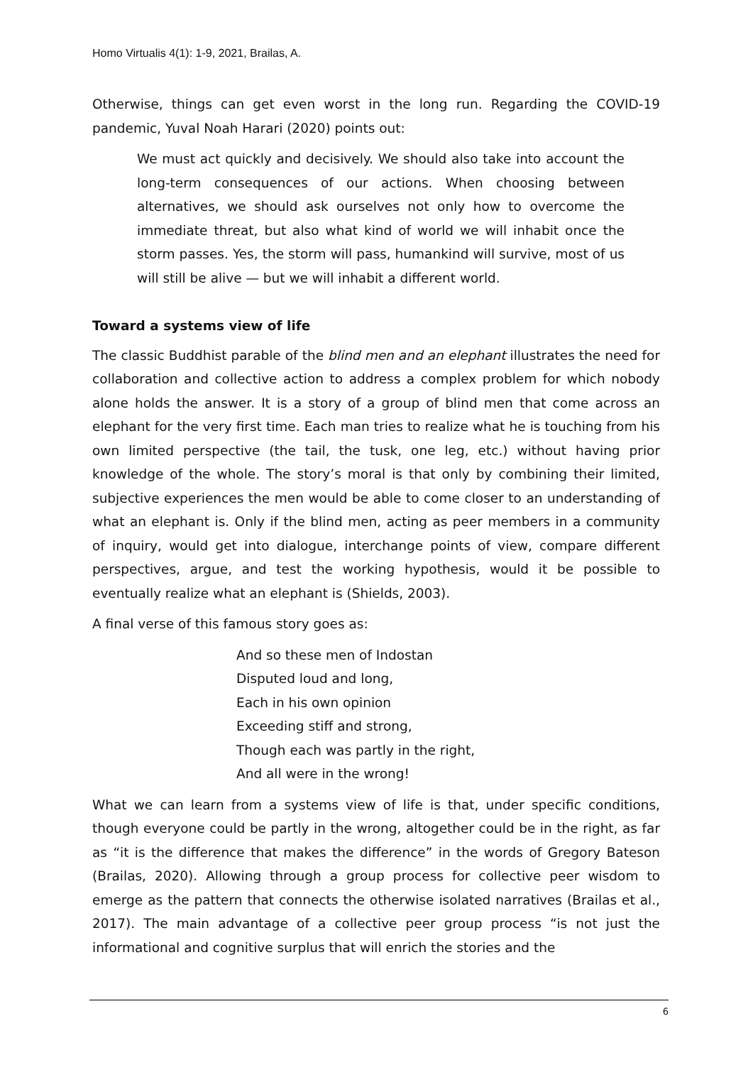Homo Virtualis 4(1): 1-9, 2021, Brailas, A.
Otherwise, things can get even worst in the long run. Regarding the COVID-19 pandemic, Yuval Noah Harari (2020) points out:
We must act quickly and decisively. We should also take into account the long-term consequences of our actions. When choosing between alternatives, we should ask ourselves not only how to overcome the immediate threat, but also what kind of world we will inhabit once the storm passes. Yes, the storm will pass, humankind will survive, most of us will still be alive — but we will inhabit a different world.
Toward a systems view of life
The classic Buddhist parable of the blind men and an elephant illustrates the need for collaboration and collective action to address a complex problem for which nobody alone holds the answer. It is a story of a group of blind men that come across an elephant for the very first time. Each man tries to realize what he is touching from his own limited perspective (the tail, the tusk, one leg, etc.) without having prior knowledge of the whole. The story’s moral is that only by combining their limited, subjective experiences the men would be able to come closer to an understanding of what an elephant is. Only if the blind men, acting as peer members in a community of inquiry, would get into dialogue, interchange points of view, compare different perspectives, argue, and test the working hypothesis, would it be possible to eventually realize what an elephant is (Shields, 2003).
A final verse of this famous story goes as:
And so these men of Indostan
Disputed loud and long,
Each in his own opinion
Exceeding stiff and strong,
Though each was partly in the right,
And all were in the wrong!
What we can learn from a systems view of life is that, under specific conditions, though everyone could be partly in the wrong, altogether could be in the right, as far as “it is the difference that makes the difference” in the words of Gregory Bateson (Brailas, 2020). Allowing through a group process for collective peer wisdom to emerge as the pattern that connects the otherwise isolated narratives (Brailas et al., 2017). The main advantage of a collective peer group process “is not just the informational and cognitive surplus that will enrich the stories and the
6